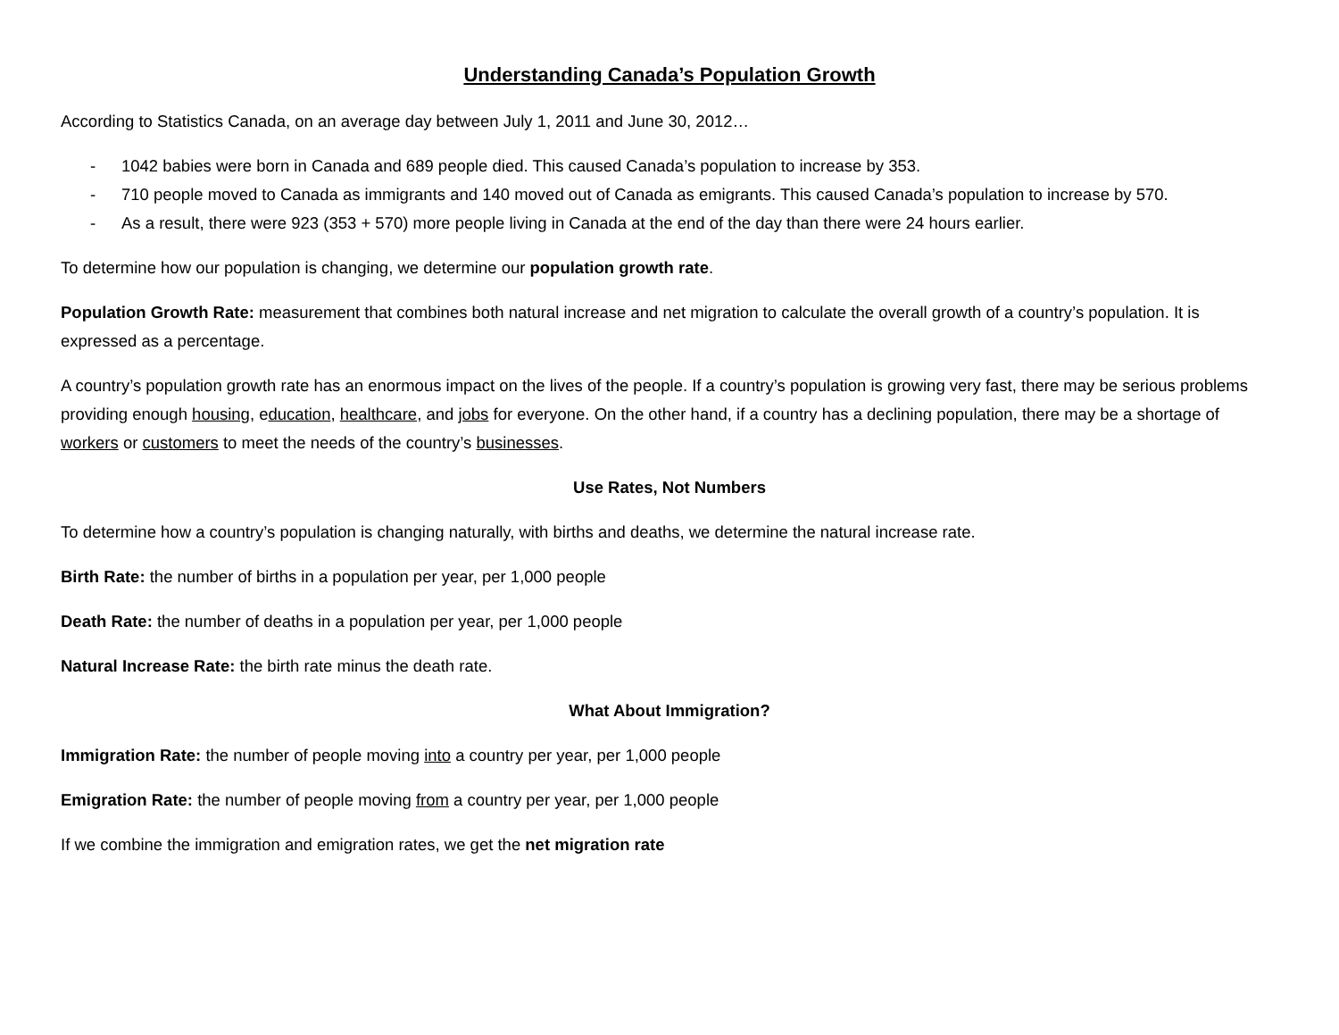Understanding Canada’s Population Growth
According to Statistics Canada, on an average day between July 1, 2011 and June 30, 2012…
- 1042 babies were born in Canada and 689 people died. This caused Canada’s population to increase by 353.
- 710 people moved to Canada as immigrants and 140 moved out of Canada as emigrants. This caused Canada’s population to increase by 570.
- As a result, there were 923 (353 + 570) more people living in Canada at the end of the day than there were 24 hours earlier.
To determine how our population is changing, we determine our population growth rate.
Population Growth Rate: measurement that combines both natural increase and net migration to calculate the overall growth of a country’s population. It is expressed as a percentage.
A country’s population growth rate has an enormous impact on the lives of the people. If a country’s population is growing very fast, there may be serious problems providing enough housing, education, healthcare, and jobs for everyone. On the other hand, if a country has a declining population, there may be a shortage of workers or customers to meet the needs of the country’s businesses.
Use Rates, Not Numbers
To determine how a country’s population is changing naturally, with births and deaths, we determine the natural increase rate.
Birth Rate: the number of births in a population per year, per 1,000 people
Death Rate: the number of deaths in a population per year, per 1,000 people
Natural Increase Rate: the birth rate minus the death rate.
What About Immigration?
Immigration Rate: the number of people moving into a country per year, per 1,000 people
Emigration Rate: the number of people moving from a country per year, per 1,000 people
If we combine the immigration and emigration rates, we get the net migration rate